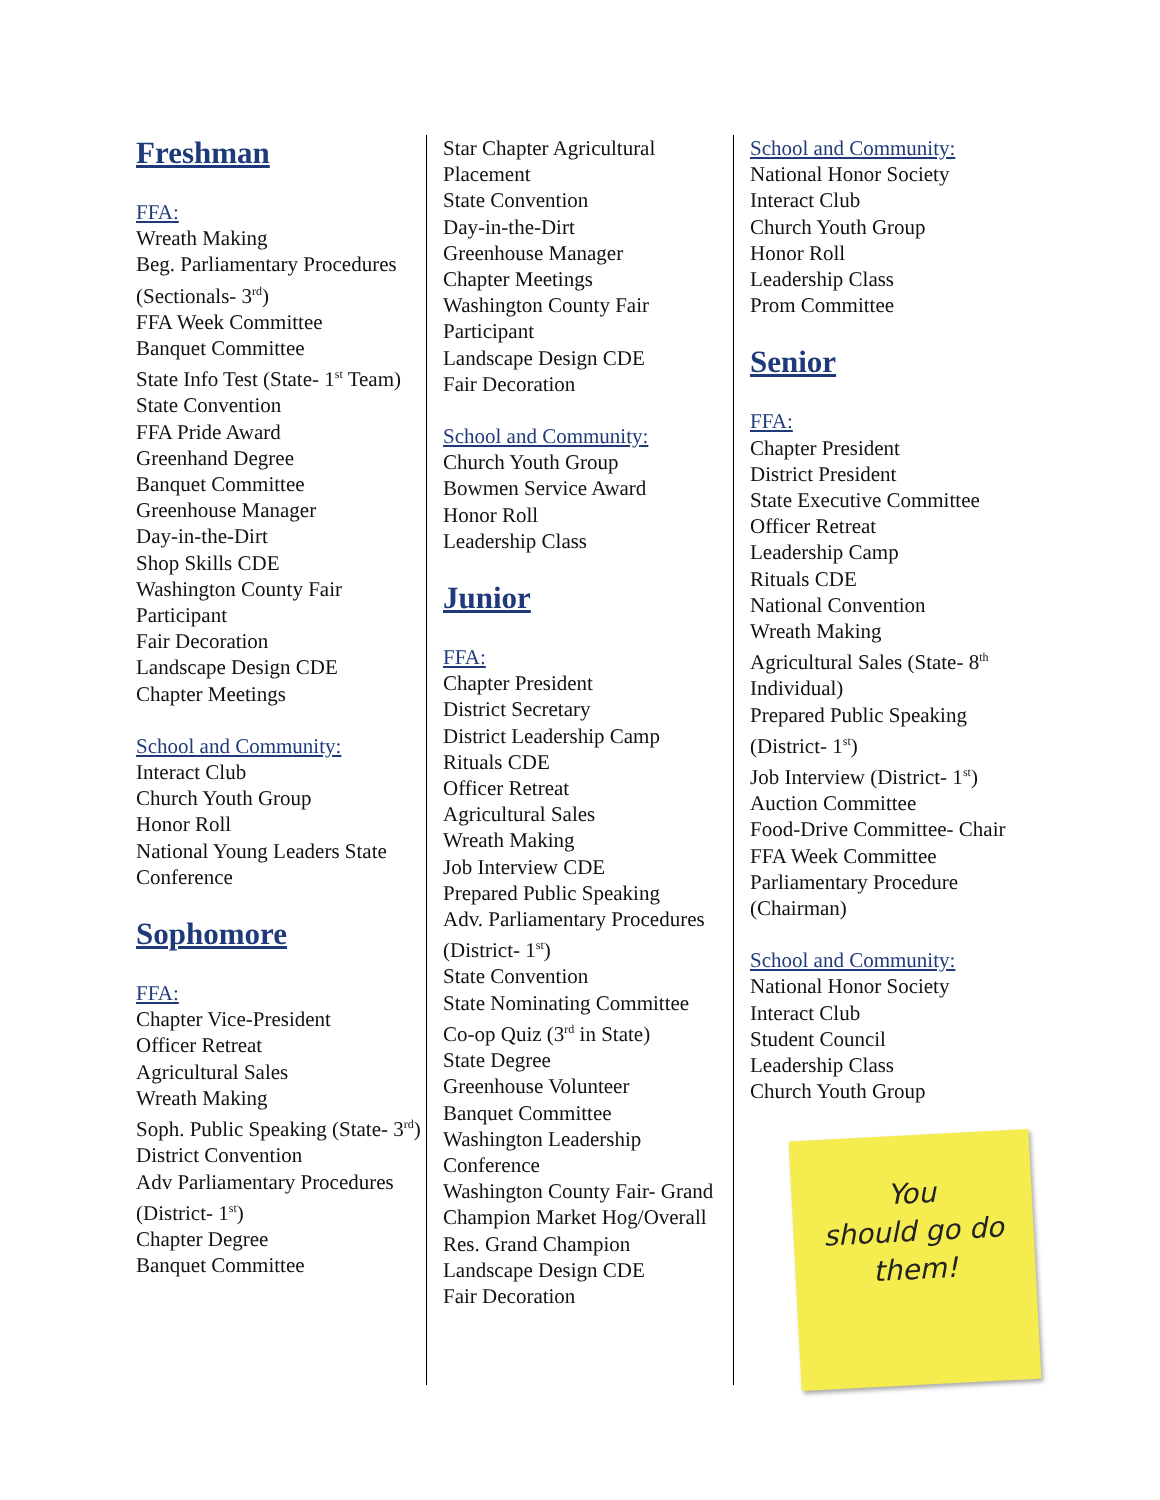Freshman
FFA:
Wreath Making
Beg. Parliamentary Procedures (Sectionals- 3<sup>rd</sup>)
FFA Week Committee
Banquet Committee
State Info Test (State- 1<sup>st</sup> Team)
State Convention
FFA Pride Award
Greenhand Degree
Banquet Committee
Greenhouse Manager
Day-in-the-Dirt
Shop Skills CDE
Washington County Fair Participant
Fair Decoration
Landscape Design CDE
Chapter Meetings
School and Community:
Interact Club
Church Youth Group
Honor Roll
National Young Leaders State Conference
Sophomore
FFA:
Chapter Vice-President
Officer Retreat
Agricultural Sales
Wreath Making
Soph. Public Speaking (State- 3<sup>rd</sup>)
District Convention
Adv Parliamentary Procedures (District- 1<sup>st</sup>)
Chapter Degree
Banquet Committee
Star Chapter Agricultural Placement
State Convention
Day-in-the-Dirt
Greenhouse Manager
Chapter Meetings
Washington County Fair Participant
Landscape Design CDE
Fair Decoration
School and Community:
Church Youth Group
Bowmen Service Award
Honor Roll
Leadership Class
Junior
FFA:
Chapter President
District Secretary
District Leadership Camp
Rituals CDE
Officer Retreat
Agricultural Sales
Wreath Making
Job Interview CDE
Prepared Public Speaking
Adv. Parliamentary Procedures (District- 1<sup>st</sup>)
State Convention
State Nominating Committee
Co-op Quiz (3<sup>rd</sup> in State)
State Degree
Greenhouse Volunteer
Banquet Committee
Washington Leadership Conference
Washington County Fair- Grand Champion Market Hog/Overall Res. Grand Champion
Landscape Design CDE
Fair Decoration
School and Community:
National Honor Society
Interact Club
Church Youth Group
Honor Roll
Leadership Class
Prom Committee
Senior
FFA:
Chapter President
District President
State Executive Committee
Officer Retreat
Leadership Camp
Rituals CDE
National Convention
Wreath Making
Agricultural Sales (State- 8<sup>th</sup> Individual)
Prepared Public Speaking (District- 1<sup>st</sup>)
Job Interview (District- 1<sup>st</sup>)
Auction Committee
Food-Drive Committee- Chair
FFA Week Committee
Parliamentary Procedure (Chairman)
School and Community:
National Honor Society
Interact Club
Student Council
Leadership Class
Church Youth Group
You
should go do
them!